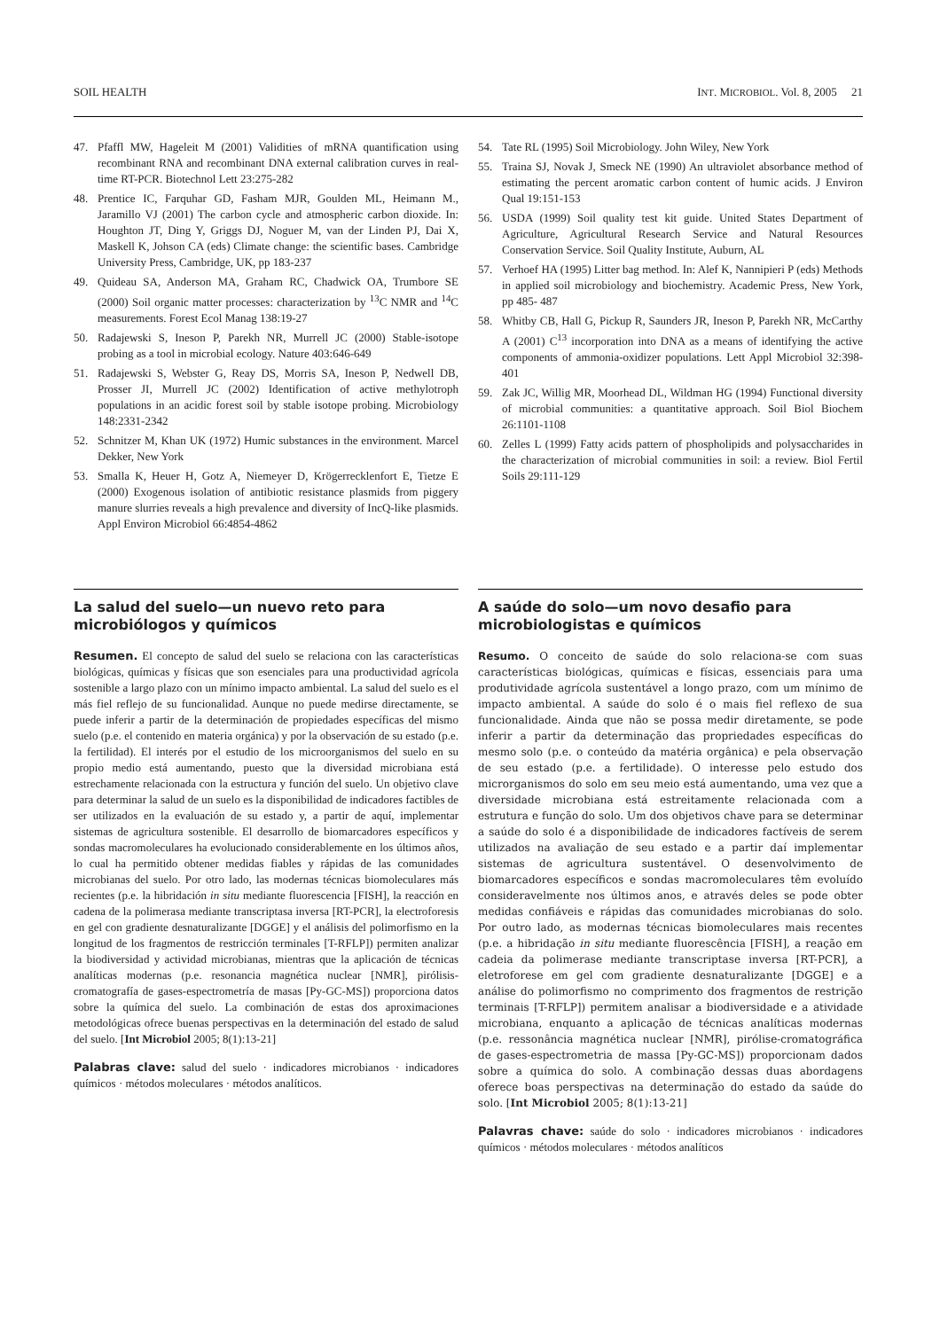SOIL HEALTH INT. MICROBIOL. Vol. 8, 2005 21
47. Pfaffl MW, Hageleit M (2001) Validities of mRNA quantification using recombinant RNA and recombinant DNA external calibration curves in real-time RT-PCR. Biotechnol Lett 23:275-282
48. Prentice IC, Farquhar GD, Fasham MJR, Goulden ML, Heimann M., Jaramillo VJ (2001) The carbon cycle and atmospheric carbon dioxide. In: Houghton JT, Ding Y, Griggs DJ, Noguer M, van der Linden PJ, Dai X, Maskell K, Johson CA (eds) Climate change: the scientific bases. Cambridge University Press, Cambridge, UK, pp 183-237
49. Quideau SA, Anderson MA, Graham RC, Chadwick OA, Trumbore SE (2000) Soil organic matter processes: characterization by <sup>13</sup>C NMR and <sup>14</sup>C measurements. Forest Ecol Manag 138:19-27
50. Radajewski S, Ineson P, Parekh NR, Murrell JC (2000) Stable-isotope probing as a tool in microbial ecology. Nature 403:646-649
51. Radajewski S, Webster G, Reay DS, Morris SA, Ineson P, Nedwell DB, Prosser JI, Murrell JC (2002) Identification of active methylotroph populations in an acidic forest soil by stable isotope probing. Microbiology 148:2331-2342
52. Schnitzer M, Khan UK (1972) Humic substances in the environment. Marcel Dekker, New York
53. Smalla K, Heuer H, Gotz A, Niemeyer D, Krögerrecklenfort E, Tietze E (2000) Exogenous isolation of antibiotic resistance plasmids from piggery manure slurries reveals a high prevalence and diversity of IncQ-like plasmids. Appl Environ Microbiol 66:4854-4862
54. Tate RL (1995) Soil Microbiology. John Wiley, New York
55. Traina SJ, Novak J, Smeck NE (1990) An ultraviolet absorbance method of estimating the percent aromatic carbon content of humic acids. J Environ Qual 19:151-153
56. USDA (1999) Soil quality test kit guide. United States Department of Agriculture, Agricultural Research Service and Natural Resources Conservation Service. Soil Quality Institute, Auburn, AL
57. Verhoef HA (1995) Litter bag method. In: Alef K, Nannipieri P (eds) Methods in applied soil microbiology and biochemistry. Academic Press, New York, pp 485- 487
58. Whitby CB, Hall G, Pickup R, Saunders JR, Ineson P, Parekh NR, McCarthy A (2001) C<sup>13</sup> incorporation into DNA as a means of identifying the active components of ammonia-oxidizer populations. Lett Appl Microbiol 32:398-401
59. Zak JC, Willig MR, Moorhead DL, Wildman HG (1994) Functional diversity of microbial communities: a quantitative approach. Soil Biol Biochem 26:1101-1108
60. Zelles L (1999) Fatty acids pattern of phospholipids and polysaccharides in the characterization of microbial communities in soil: a review. Biol Fertil Soils 29:111-129
La salud del suelo—un nuevo reto para microbiólogos y químicos
Resumen. El concepto de salud del suelo se relaciona con las características biológicas, químicas y físicas que son esenciales para una productividad agrícola sostenible a largo plazo con un mínimo impacto ambiental. La salud del suelo es el más fiel reflejo de su funcionalidad. Aunque no puede medirse directamente, se puede inferir a partir de la determinación de propiedades específicas del mismo suelo (p.e. el contenido en materia orgánica) y por la observación de su estado (p.e. la fertilidad). El interés por el estudio de los microorganismos del suelo en su propio medio está aumentando, puesto que la diversidad microbiana está estrechamente relacionada con la estructura y función del suelo. Un objetivo clave para determinar la salud de un suelo es la disponibilidad de indicadores factibles de ser utilizados en la evaluación de su estado y, a partir de aquí, implementar sistemas de agricultura sostenible. El desarrollo de biomarcadores específicos y sondas macromoleculares ha evolucionado considerablemente en los últimos años, lo cual ha permitido obtener medidas fiables y rápidas de las comunidades microbianas del suelo. Por otro lado, las modernas técnicas biomoleculares más recientes (p.e. la hibridación in situ mediante fluorescencia [FISH], la reacción en cadena de la polimerasa mediante transcriptasa inversa [RT-PCR], la electroforesis en gel con gradiente desnaturalizante [DGGE] y el análisis del polimorfismo en la longitud de los fragmentos de restricción terminales [T-RFLP]) permiten analizar la biodiversidad y actividad microbianas, mientras que la aplicación de técnicas analíticas modernas (p.e. resonancia magnética nuclear [NMR], pirólisis-cromatografía de gases-espectrometría de masas [Py-GC-MS]) proporciona datos sobre la química del suelo. La combinación de estas dos aproximaciones metodológicas ofrece buenas perspectivas en la determinación del estado de salud del suelo. [Int Microbiol 2005; 8(1):13-21]
Palabras clave: salud del suelo · indicadores microbianos · indicadores químicos · métodos moleculares · métodos analíticos.
A saúde do solo—um novo desafio para microbiologistas e químicos
Resumo. O conceito de saúde do solo relaciona-se com suas características biológicas, químicas e físicas, essenciais para uma produtividade agrícola sustentável a longo prazo, com um mínimo de impacto ambiental. A saúde do solo é o mais fiel reflexo de sua funcionalidade. Ainda que não se possa medir diretamente, se pode inferir a partir da determinação das propriedades específicas do mesmo solo (p.e. o conteúdo da matéria orgânica) e pela observação de seu estado (p.e. a fertilidade). O interesse pelo estudo dos microrganismos do solo em seu meio está aumentando, uma vez que a diversidade microbiana está estreitamente relacionada com a estrutura e função do solo. Um dos objetivos chave para se determinar a saúde do solo é a disponibilidade de indicadores factíveis de serem utilizados na avaliação de seu estado e a partir daí implementar sistemas de agricultura sustentável. O desenvolvimento de biomarcadores específicos e sondas macromoleculares têm evoluído consideravelmente nos últimos anos, e através deles se pode obter medidas confiáveis e rápidas das comunidades microbianas do solo. Por outro lado, as modernas técnicas biomoleculares mais recentes (p.e. a hibridação in situ mediante fluorescência [FISH], a reação em cadeia da polimerase mediante transcriptase inversa [RT-PCR], a eletroforese em gel com gradiente desnaturalizante [DGGE] e a análise do polimorfismo no comprimento dos fragmentos de restrição terminais [T-RFLP]) permitem analisar a biodiversidade e a atividade microbiana, enquanto a aplicação de técnicas analíticas modernas (p.e. ressonância magnética nuclear [NMR], pirólise-cromatográfica de gases-espectrometria de massa [Py-GC-MS]) proporcionam dados sobre a química do solo. A combinação dessas duas abordagens oferece boas perspectivas na determinação do estado da saúde do solo. [Int Microbiol 2005; 8(1):13-21]
Palavras chave: saúde do solo · indicadores microbianos · indicadores químicos · métodos moleculares · métodos analíticos